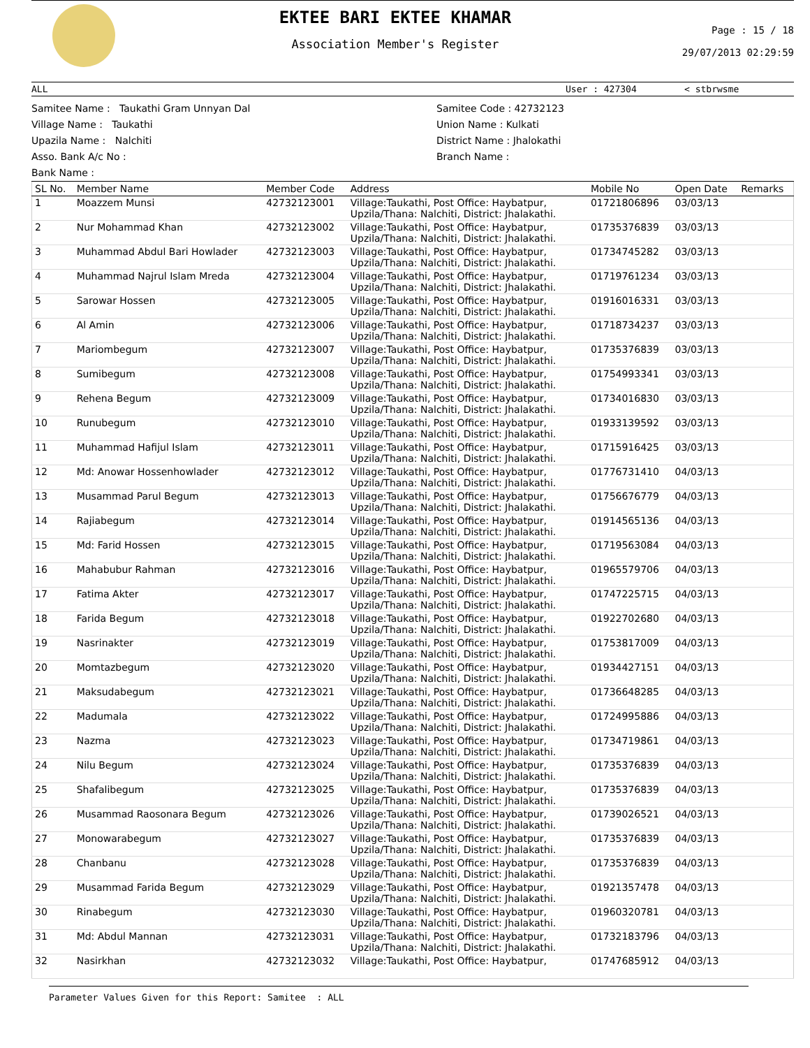EKTEE BARI EKTEE KHAMAR
Association Member's Register
Page : 15 / 18
29/07/2013 02:29:59
ALL User : 427304 < stbrwsme
Samitee Name : Taukathi Gram Unnyan Dal
Village Name : Taukathi
Upazila Name : Nalchiti
Asso. Bank A/c No :
Bank Name :
Samitee Code : 42732123
Union Name : Kulkati
District Name : Jhalokathi
Branch Name :
| SL No. | Member Name | Member Code | Address | Mobile No | Open Date | Remarks |
| --- | --- | --- | --- | --- | --- | --- |
| 1 | Moazzem Munsi | 42732123001 | Village:Taukathi, Post Office: Haybatpur, Upzila/Thana: Nalchiti, District: Jhalakathi. | 01721806896 | 03/03/13 | |
| 2 | Nur Mohammad Khan | 42732123002 | Village:Taukathi, Post Office: Haybatpur, Upzila/Thana: Nalchiti, District: Jhalakathi. | 01735376839 | 03/03/13 | |
| 3 | Muhammad Abdul Bari Howlader | 42732123003 | Village:Taukathi, Post Office: Haybatpur, Upzila/Thana: Nalchiti, District: Jhalakathi. | 01734745282 | 03/03/13 | |
| 4 | Muhammad Najrul Islam Mreda | 42732123004 | Village:Taukathi, Post Office: Haybatpur, Upzila/Thana: Nalchiti, District: Jhalakathi. | 01719761234 | 03/03/13 | |
| 5 | Sarowar Hossen | 42732123005 | Village:Taukathi, Post Office: Haybatpur, Upzila/Thana: Nalchiti, District: Jhalakathi. | 01916016331 | 03/03/13 | |
| 6 | Al Amin | 42732123006 | Village:Taukathi, Post Office: Haybatpur, Upzila/Thana: Nalchiti, District: Jhalakathi. | 01718734237 | 03/03/13 | |
| 7 | Mariombegum | 42732123007 | Village:Taukathi, Post Office: Haybatpur, Upzila/Thana: Nalchiti, District: Jhalakathi. | 01735376839 | 03/03/13 | |
| 8 | Sumibegum | 42732123008 | Village:Taukathi, Post Office: Haybatpur, Upzila/Thana: Nalchiti, District: Jhalakathi. | 01754993341 | 03/03/13 | |
| 9 | Rehena Begum | 42732123009 | Village:Taukathi, Post Office: Haybatpur, Upzila/Thana: Nalchiti, District: Jhalakathi. | 01734016830 | 03/03/13 | |
| 10 | Runubegum | 42732123010 | Village:Taukathi, Post Office: Haybatpur, Upzila/Thana: Nalchiti, District: Jhalakathi. | 01933139592 | 03/03/13 | |
| 11 | Muhammad Hafijul Islam | 42732123011 | Village:Taukathi, Post Office: Haybatpur, Upzila/Thana: Nalchiti, District: Jhalakathi. | 01715916425 | 03/03/13 | |
| 12 | Md: Anowar Hossenhowlader | 42732123012 | Village:Taukathi, Post Office: Haybatpur, Upzila/Thana: Nalchiti, District: Jhalakathi. | 01776731410 | 04/03/13 | |
| 13 | Musammad Parul Begum | 42732123013 | Village:Taukathi, Post Office: Haybatpur, Upzila/Thana: Nalchiti, District: Jhalakathi. | 01756676779 | 04/03/13 | |
| 14 | Rajiabegum | 42732123014 | Village:Taukathi, Post Office: Haybatpur, Upzila/Thana: Nalchiti, District: Jhalakathi. | 01914565136 | 04/03/13 | |
| 15 | Md: Farid Hossen | 42732123015 | Village:Taukathi, Post Office: Haybatpur, Upzila/Thana: Nalchiti, District: Jhalakathi. | 01719563084 | 04/03/13 | |
| 16 | Mahabubur Rahman | 42732123016 | Village:Taukathi, Post Office: Haybatpur, Upzila/Thana: Nalchiti, District: Jhalakathi. | 01965579706 | 04/03/13 | |
| 17 | Fatima Akter | 42732123017 | Village:Taukathi, Post Office: Haybatpur, Upzila/Thana: Nalchiti, District: Jhalakathi. | 01747225715 | 04/03/13 | |
| 18 | Farida Begum | 42732123018 | Village:Taukathi, Post Office: Haybatpur, Upzila/Thana: Nalchiti, District: Jhalakathi. | 01922702680 | 04/03/13 | |
| 19 | Nasrinakter | 42732123019 | Village:Taukathi, Post Office: Haybatpur, Upzila/Thana: Nalchiti, District: Jhalakathi. | 01753817009 | 04/03/13 | |
| 20 | Momtazbegum | 42732123020 | Village:Taukathi, Post Office: Haybatpur, Upzila/Thana: Nalchiti, District: Jhalakathi. | 01934427151 | 04/03/13 | |
| 21 | Maksudabegum | 42732123021 | Village:Taukathi, Post Office: Haybatpur, Upzila/Thana: Nalchiti, District: Jhalakathi. | 01736648285 | 04/03/13 | |
| 22 | Madumala | 42732123022 | Village:Taukathi, Post Office: Haybatpur, Upzila/Thana: Nalchiti, District: Jhalakathi. | 01724995886 | 04/03/13 | |
| 23 | Nazma | 42732123023 | Village:Taukathi, Post Office: Haybatpur, Upzila/Thana: Nalchiti, District: Jhalakathi. | 01734719861 | 04/03/13 | |
| 24 | Nilu Begum | 42732123024 | Village:Taukathi, Post Office: Haybatpur, Upzila/Thana: Nalchiti, District: Jhalakathi. | 01735376839 | 04/03/13 | |
| 25 | Shafalibegum | 42732123025 | Village:Taukathi, Post Office: Haybatpur, Upzila/Thana: Nalchiti, District: Jhalakathi. | 01735376839 | 04/03/13 | |
| 26 | Musammad Raosonara Begum | 42732123026 | Village:Taukathi, Post Office: Haybatpur, Upzila/Thana: Nalchiti, District: Jhalakathi. | 01739026521 | 04/03/13 | |
| 27 | Monowarabegum | 42732123027 | Village:Taukathi, Post Office: Haybatpur, Upzila/Thana: Nalchiti, District: Jhalakathi. | 01735376839 | 04/03/13 | |
| 28 | Chanbanu | 42732123028 | Village:Taukathi, Post Office: Haybatpur, Upzila/Thana: Nalchiti, District: Jhalakathi. | 01735376839 | 04/03/13 | |
| 29 | Musammad Farida Begum | 42732123029 | Village:Taukathi, Post Office: Haybatpur, Upzila/Thana: Nalchiti, District: Jhalakathi. | 01921357478 | 04/03/13 | |
| 30 | Rinabegum | 42732123030 | Village:Taukathi, Post Office: Haybatpur, Upzila/Thana: Nalchiti, District: Jhalakathi. | 01960320781 | 04/03/13 | |
| 31 | Md: Abdul Mannan | 42732123031 | Village:Taukathi, Post Office: Haybatpur, Upzila/Thana: Nalchiti, District: Jhalakathi. | 01732183796 | 04/03/13 | |
| 32 | Nasirkhan | 42732123032 | Village:Taukathi, Post Office: Haybatpur, | 01747685912 | 04/03/13 | |
Parameter Values Given for this Report: Samitee : ALL